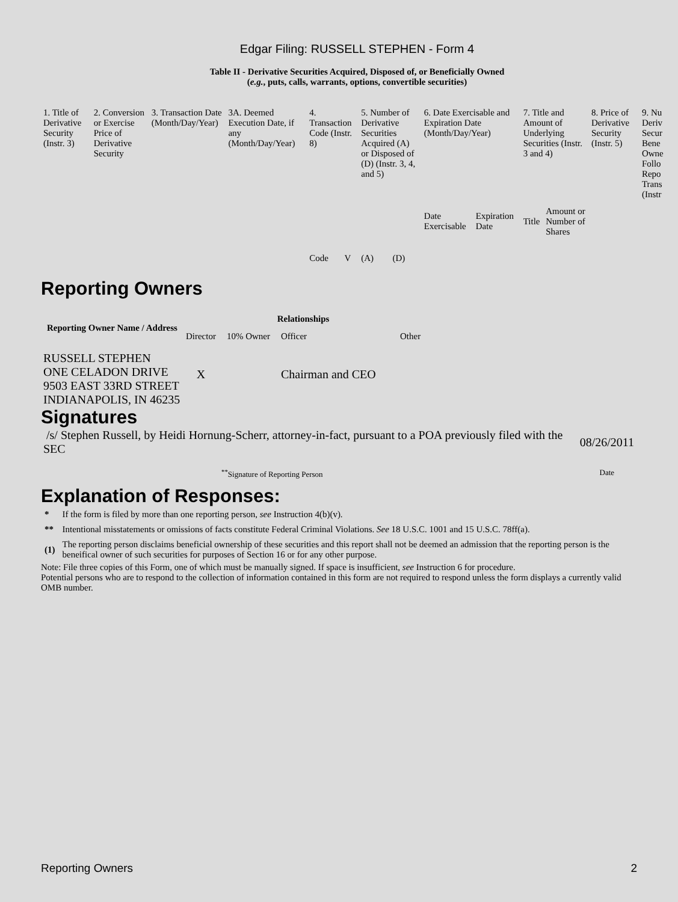Edgar Filing: RUSSELL STEPHEN - Form 4
Table II - Derivative Securities Acquired, Disposed of, or Beneficially Owned
(e.g., puts, calls, warrants, options, convertible securities)
| 1. Title of Derivative Security (Instr. 3) | 2. Conversion or Exercise Price of Derivative Security | 3. Transaction Date (Month/Day/Year) | 3A. Deemed Execution Date, if any (Month/Day/Year) | 4. Transaction Code (Instr. 8) | | 5. Number of Derivative Securities Acquired (A) or Disposed of (D) (Instr. 3, 4, and 5) | | 6. Date Exercisable and Expiration Date (Month/Day/Year) | | 7. Title and Amount of Underlying Securities (Instr. 3 and 4) | | 8. Price of Derivative Security (Instr. 5) | 9. Nu Deriv Secur Bene Owne Follo Repo Trans (Instr |
| --- | --- | --- | --- | --- | --- | --- | --- | --- | --- | --- | --- | --- | --- |
| | | | | Code | V | (A) | (D) | Date Exercisable | Expiration Date | Title | Amount or Number of Shares | | |
Reporting Owners
| Reporting Owner Name / Address | Relationships | | | |
| --- | --- | --- | --- | --- |
| | Director | 10% Owner | Officer | Other |
| RUSSELL STEPHEN ONE CELADON DRIVE 9503 EAST 33RD STREET INDIANAPOLIS, IN 46235 | X | | Chairman and CEO | |
Signatures
| /s/ Stephen Russell, by Heidi Hornung-Scherr, attorney-in-fact, pursuant to a POA previously filed with the SEC | 08/26/2011 |
| <sup>**</sup> Signature of Reporting Person | Date |
Explanation of Responses:
| * | If the form is filed by more than one reporting person, see Instruction 4(b)(v). |
| ** | Intentional misstatements or omissions of facts constitute Federal Criminal Violations. See 18 U.S.C. 1001 and 15 U.S.C. 78ff(a). |
| (1) | The reporting person disclaims beneficial ownership of these securities and this report shall not be deemed an admission that the reporting person is the beneifical owner of such securities for purposes of Section 16 or for any other purpose. |
Note: File three copies of this Form, one of which must be manually signed. If space is insufficient, see Instruction 6 for procedure.
Potential persons who are to respond to the collection of information contained in this form are not required to respond unless the form displays a currently valid OMB number.
Reporting Owners 2